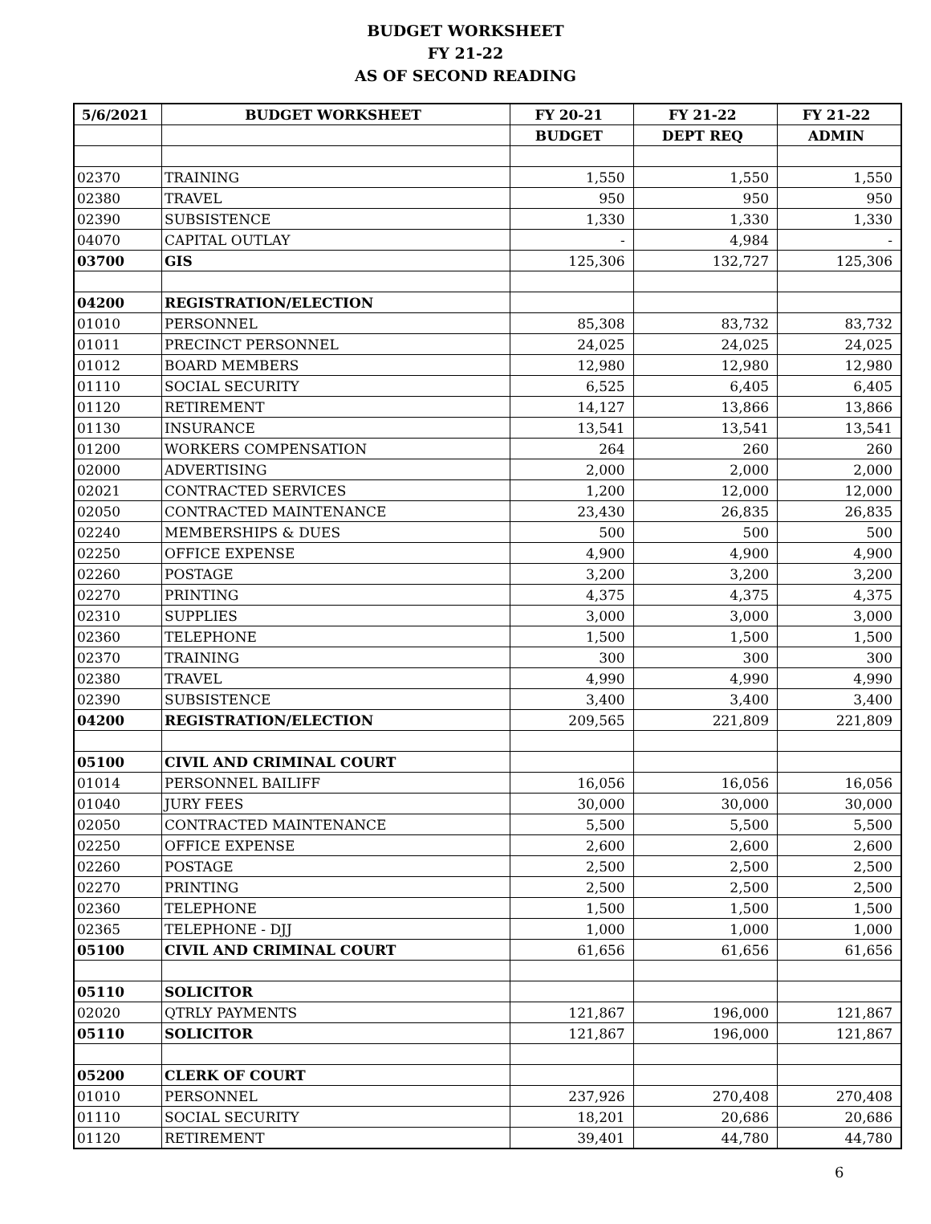BUDGET WORKSHEET
FY 21-22
AS OF SECOND READING
| 5/6/2021 | BUDGET WORKSHEET | FY 20-21 | FY 21-22 | FY 21-22 |
| --- | --- | --- | --- | --- |
| | | BUDGET | DEPT REQ | ADMIN |
| 02370 | TRAINING | 1,550 | 1,550 | 1,550 |
| 02380 | TRAVEL | 950 | 950 | 950 |
| 02390 | SUBSISTENCE | 1,330 | 1,330 | 1,330 |
| 04070 | CAPITAL OUTLAY | - | 4,984 | - |
| 03700 | GIS | 125,306 | 132,727 | 125,306 |
| 04200 | REGISTRATION/ELECTION | | | |
| 01010 | PERSONNEL | 85,308 | 83,732 | 83,732 |
| 01011 | PRECINCT PERSONNEL | 24,025 | 24,025 | 24,025 |
| 01012 | BOARD MEMBERS | 12,980 | 12,980 | 12,980 |
| 01110 | SOCIAL SECURITY | 6,525 | 6,405 | 6,405 |
| 01120 | RETIREMENT | 14,127 | 13,866 | 13,866 |
| 01130 | INSURANCE | 13,541 | 13,541 | 13,541 |
| 01200 | WORKERS COMPENSATION | 264 | 260 | 260 |
| 02000 | ADVERTISING | 2,000 | 2,000 | 2,000 |
| 02021 | CONTRACTED SERVICES | 1,200 | 12,000 | 12,000 |
| 02050 | CONTRACTED MAINTENANCE | 23,430 | 26,835 | 26,835 |
| 02240 | MEMBERSHIPS & DUES | 500 | 500 | 500 |
| 02250 | OFFICE EXPENSE | 4,900 | 4,900 | 4,900 |
| 02260 | POSTAGE | 3,200 | 3,200 | 3,200 |
| 02270 | PRINTING | 4,375 | 4,375 | 4,375 |
| 02310 | SUPPLIES | 3,000 | 3,000 | 3,000 |
| 02360 | TELEPHONE | 1,500 | 1,500 | 1,500 |
| 02370 | TRAINING | 300 | 300 | 300 |
| 02380 | TRAVEL | 4,990 | 4,990 | 4,990 |
| 02390 | SUBSISTENCE | 3,400 | 3,400 | 3,400 |
| 04200 | REGISTRATION/ELECTION | 209,565 | 221,809 | 221,809 |
| 05100 | CIVIL AND CRIMINAL COURT | | | |
| 01014 | PERSONNEL BAILIFF | 16,056 | 16,056 | 16,056 |
| 01040 | JURY FEES | 30,000 | 30,000 | 30,000 |
| 02050 | CONTRACTED MAINTENANCE | 5,500 | 5,500 | 5,500 |
| 02250 | OFFICE EXPENSE | 2,600 | 2,600 | 2,600 |
| 02260 | POSTAGE | 2,500 | 2,500 | 2,500 |
| 02270 | PRINTING | 2,500 | 2,500 | 2,500 |
| 02360 | TELEPHONE | 1,500 | 1,500 | 1,500 |
| 02365 | TELEPHONE - DJJ | 1,000 | 1,000 | 1,000 |
| 05100 | CIVIL AND CRIMINAL COURT | 61,656 | 61,656 | 61,656 |
| 05110 | SOLICITOR | | | |
| 02020 | QTRLY PAYMENTS | 121,867 | 196,000 | 121,867 |
| 05110 | SOLICITOR | 121,867 | 196,000 | 121,867 |
| 05200 | CLERK OF COURT | | | |
| 01010 | PERSONNEL | 237,926 | 270,408 | 270,408 |
| 01110 | SOCIAL SECURITY | 18,201 | 20,686 | 20,686 |
| 01120 | RETIREMENT | 39,401 | 44,780 | 44,780 |
6